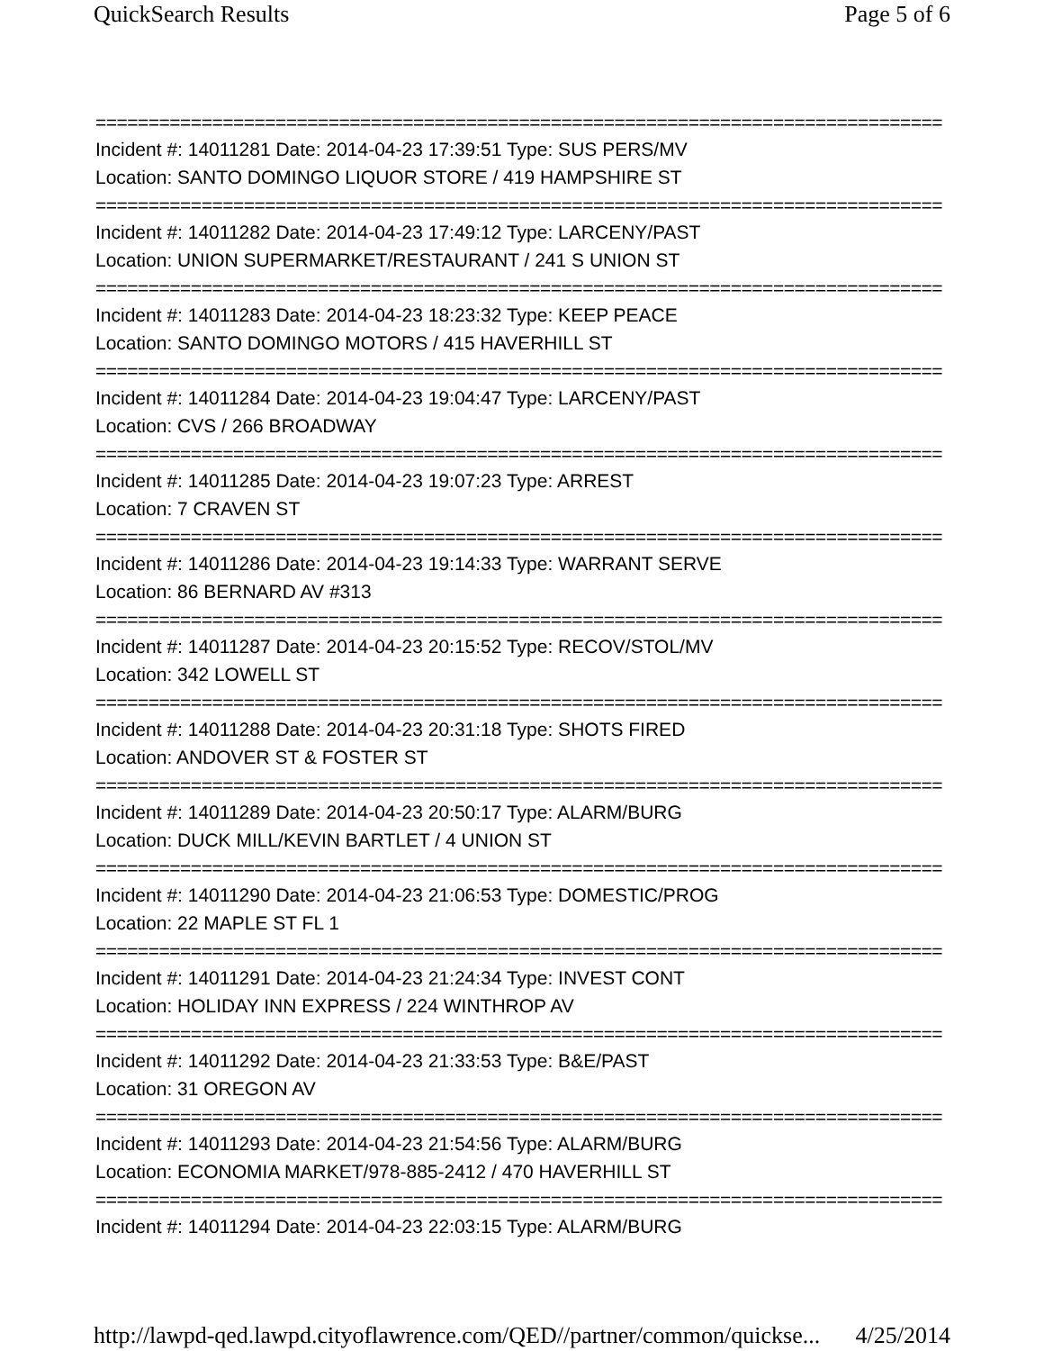QuickSearch Results Page 5 of 6
================================================================================
Incident #: 14011281 Date: 2014-04-23 17:39:51 Type: SUS PERS/MV
Location: SANTO DOMINGO LIQUOR STORE / 419 HAMPSHIRE ST
================================================================================
Incident #: 14011282 Date: 2014-04-23 17:49:12 Type: LARCENY/PAST
Location: UNION SUPERMARKET/RESTAURANT / 241 S UNION ST
================================================================================
Incident #: 14011283 Date: 2014-04-23 18:23:32 Type: KEEP PEACE
Location: SANTO DOMINGO MOTORS / 415 HAVERHILL ST
================================================================================
Incident #: 14011284 Date: 2014-04-23 19:04:47 Type: LARCENY/PAST
Location: CVS / 266 BROADWAY
================================================================================
Incident #: 14011285 Date: 2014-04-23 19:07:23 Type: ARREST
Location: 7 CRAVEN ST
================================================================================
Incident #: 14011286 Date: 2014-04-23 19:14:33 Type: WARRANT SERVE
Location: 86 BERNARD AV #313
================================================================================
Incident #: 14011287 Date: 2014-04-23 20:15:52 Type: RECOV/STOL/MV
Location: 342 LOWELL ST
================================================================================
Incident #: 14011288 Date: 2014-04-23 20:31:18 Type: SHOTS FIRED
Location: ANDOVER ST & FOSTER ST
================================================================================
Incident #: 14011289 Date: 2014-04-23 20:50:17 Type: ALARM/BURG
Location: DUCK MILL/KEVIN BARTLET / 4 UNION ST
================================================================================
Incident #: 14011290 Date: 2014-04-23 21:06:53 Type: DOMESTIC/PROG
Location: 22 MAPLE ST FL 1
================================================================================
Incident #: 14011291 Date: 2014-04-23 21:24:34 Type: INVEST CONT
Location: HOLIDAY INN EXPRESS / 224 WINTHROP AV
================================================================================
Incident #: 14011292 Date: 2014-04-23 21:33:53 Type: B&E/PAST
Location: 31 OREGON AV
================================================================================
Incident #: 14011293 Date: 2014-04-23 21:54:56 Type: ALARM/BURG
Location: ECONOMIA MARKET/978-885-2412 / 470 HAVERHILL ST
================================================================================
Incident #: 14011294 Date: 2014-04-23 22:03:15 Type: ALARM/BURG
http://lawpd-qed.lawpd.cityoflawrence.com/QED//partner/common/quickse... 4/25/2014